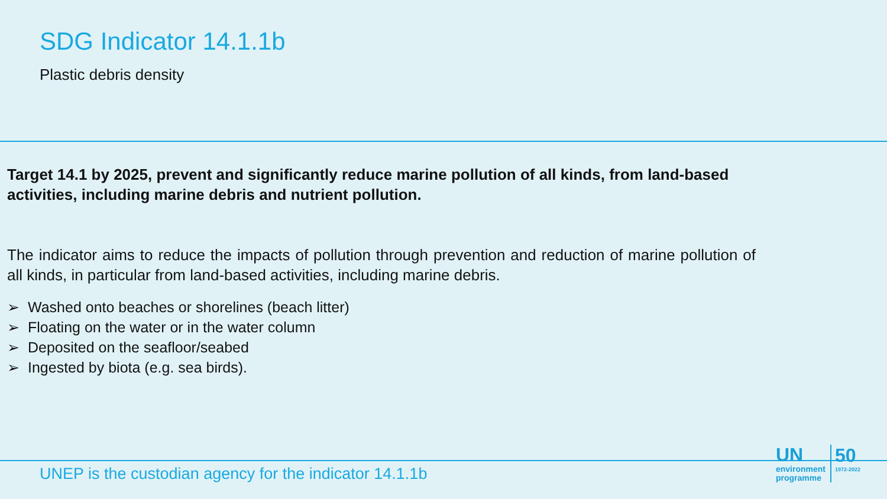SDG Indicator 14.1.1b
Plastic debris density
Target 14.1 by 2025, prevent and significantly reduce marine pollution of all kinds, from land-based activities, including marine debris and nutrient pollution.
The indicator aims to reduce the impacts of pollution through prevention and reduction of marine pollution of all kinds, in particular from land-based activities, including marine debris.
➢ Washed onto beaches or shorelines (beach litter)
➢ Floating on the water or in the water column
➢ Deposited on the seafloor/seabed
➢ Ingested by biota (e.g. sea birds).
UNEP is the custodian agency for the indicator 14.1.1b
UN
environment
programme
50
1972-2022